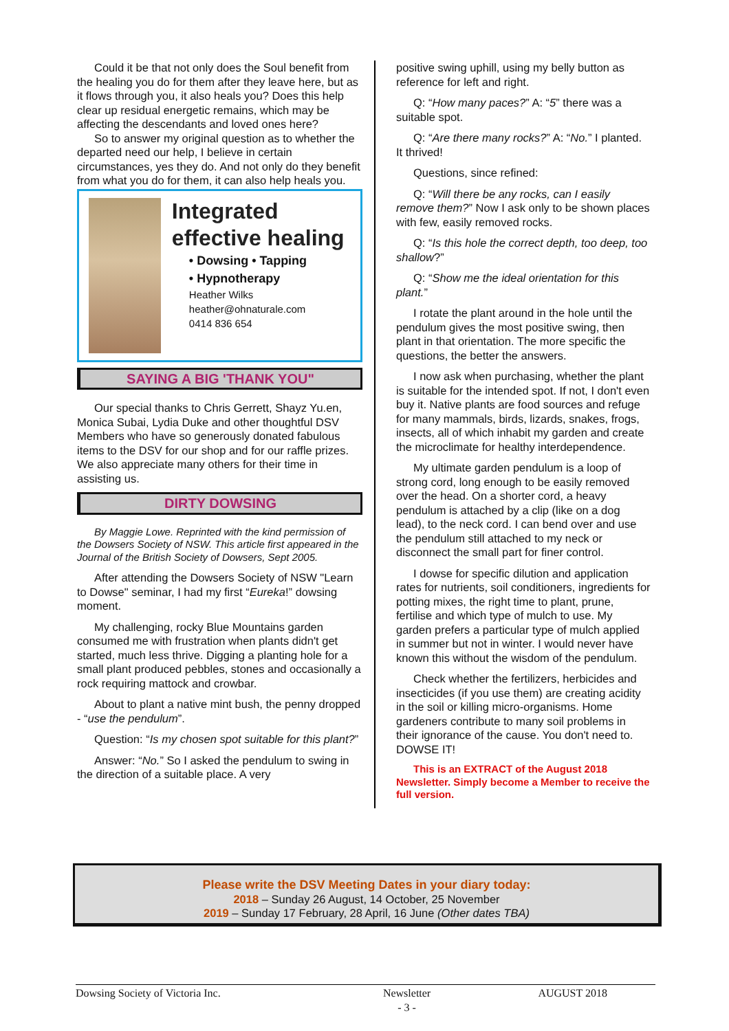Could it be that not only does the Soul benefit from the healing you do for them after they leave here, but as it flows through you, it also heals you? Does this help clear up residual energetic remains, which may be affecting the descendants and loved ones here?
So to answer my original question as to whether the departed need our help, I believe in certain circumstances, yes they do. And not only do they benefit from what you do for them, it can also help heals you.
Integrated effective healing
• Dowsing • Tapping
• Hypnotherapy
Heather Wilks
heather@ohnaturale.com
0414 836 654
SAYING A BIG 'THANK YOU"
Our special thanks to Chris Gerrett, Shayz Yu.en, Monica Subai, Lydia Duke and other thoughtful DSV Members who have so generously donated fabulous items to the DSV for our shop and for our raffle prizes. We also appreciate many others for their time in assisting us.
DIRTY DOWSING
By Maggie Lowe. Reprinted with the kind permission of the Dowsers Society of NSW. This article first appeared in the Journal of the British Society of Dowsers, Sept 2005.
After attending the Dowsers Society of NSW "Learn to Dowse" seminar, I had my first “Eureka!” dowsing moment.
My challenging, rocky Blue Mountains garden consumed me with frustration when plants didn't get started, much less thrive. Digging a planting hole for a small plant produced pebbles, stones and occasionally a rock requiring mattock and crowbar.
About to plant a native mint bush, the penny dropped - “use the pendulum”.
Question: “Is my chosen spot suitable for this plant?”
Answer: “No.” So I asked the pendulum to swing in the direction of a suitable place. A very
positive swing uphill, using my belly button as reference for left and right.
Q: “How many paces?” A: “5” there was a suitable spot.
Q: “Are there many rocks?” A: “No.” I planted. It thrived!
Questions, since refined:
Q: “Will there be any rocks, can I easily remove them?” Now I ask only to be shown places with few, easily removed rocks.
Q: “Is this hole the correct depth, too deep, too shallow?”
Q: “Show me the ideal orientation for this plant.”
I rotate the plant around in the hole until the pendulum gives the most positive swing, then plant in that orientation. The more specific the questions, the better the answers.
I now ask when purchasing, whether the plant is suitable for the intended spot. If not, I don't even buy it. Native plants are food sources and refuge for many mammals, birds, lizards, snakes, frogs, insects, all of which inhabit my garden and create the microclimate for healthy interdependence.
My ultimate garden pendulum is a loop of strong cord, long enough to be easily removed over the head. On a shorter cord, a heavy pendulum is attached by a clip (like on a dog lead), to the neck cord. I can bend over and use the pendulum still attached to my neck or disconnect the small part for finer control.
I dowse for specific dilution and application rates for nutrients, soil conditioners, ingredients for potting mixes, the right time to plant, prune, fertilise and which type of mulch to use. My garden prefers a particular type of mulch applied in summer but not in winter. I would never have known this without the wisdom of the pendulum.
Check whether the fertilizers, herbicides and insecticides (if you use them) are creating acidity in the soil or killing micro-organisms. Home gardeners contribute to many soil problems in their ignorance of the cause. You don't need to. DOWSE IT!
This is an EXTRACT of the August 2018 Newsletter. Simply become a Member to receive the full version.
Please write the DSV Meeting Dates in your diary today:
2018 – Sunday 26 August, 14 October, 25 November
2019 – Sunday 17 February, 28 April, 16 June (Other dates TBA)
Dowsing Society of Victoria Inc. Newsletter
- 3 - AUGUST 2018